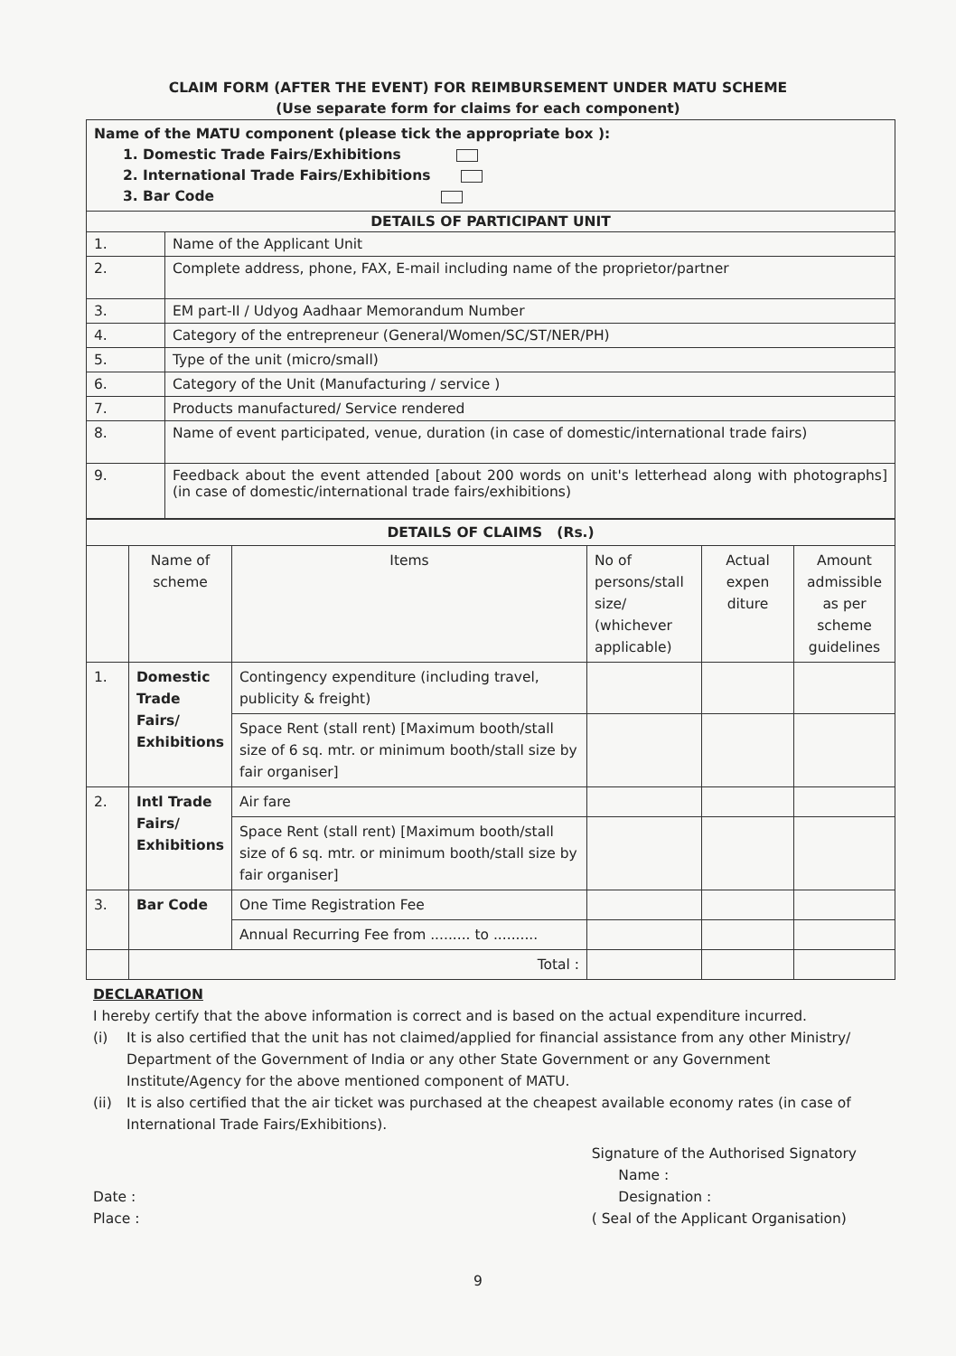CLAIM FORM (AFTER THE EVENT) FOR REIMBURSEMENT UNDER MATU SCHEME
(Use separate form for claims for each component)
| Name of the MATU component (please tick the appropriate box ): 1. Domestic Trade Fairs/Exhibitions 2. International Trade Fairs/Exhibitions 3. Bar Code | |
| DETAILS OF PARTICIPANT UNIT | |
| 1. | Name of the Applicant Unit |
| 2. | Complete address, phone, FAX, E-mail including name of the proprietor/partner |
| 3. | EM part-II / Udyog Aadhaar Memorandum Number |
| 4. | Category of the entrepreneur (General/Women/SC/ST/NER/PH) |
| 5. | Type of the unit (micro/small) |
| 6. | Category of the Unit (Manufacturing / service ) |
| 7. | Products manufactured/ Service rendered |
| 8. | Name of event participated, venue, duration (in case of domestic/international trade fairs) |
| 9. | Feedback about the event attended [about 200 words on unit's letterhead along with photographs] (in case of domestic/international trade fairs/exhibitions) |
| DETAILS OF CLAIMS (Rs.) | | | | | |
| --- | --- | --- | --- | --- | --- |
| | Name of scheme | Items | No of persons/stall size/ (whichever applicable) | Actual expen diture | Amount admissible as per scheme guidelines |
| 1. | Domestic Trade Fairs/ Exhibitions | Contingency expenditure (including travel, publicity & freight) | | | |
| | | Space Rent (stall rent) [Maximum booth/stall size of 6 sq. mtr. or minimum booth/stall size by fair organiser] | | | |
| 2. | Intl Trade Fairs/ Exhibitions | Air fare | | | |
| | | Space Rent (stall rent) [Maximum booth/stall size of 6 sq. mtr. or minimum booth/stall size by fair organiser] | | | |
| 3. | Bar Code | One Time Registration Fee | | | |
| | | Annual Recurring Fee from ......... to .......... | | | |
| | Total : | | | | |
DECLARATION
I hereby certify that the above information is correct and is based on the actual expenditure incurred.
(i) It is also certified that the unit has not claimed/applied for financial assistance from any other Ministry/ Department of the Government of India or any other State Government or any Government Institute/Agency for the above mentioned component of MATU.
(ii)
It is also certified that the air ticket was purchased at the cheapest available economy rates (in case of International Trade Fairs/Exhibitions).
Date :
Place :
Signature of the Authorised Signatory
Name :
Designation :
( Seal of the Applicant Organisation)
9